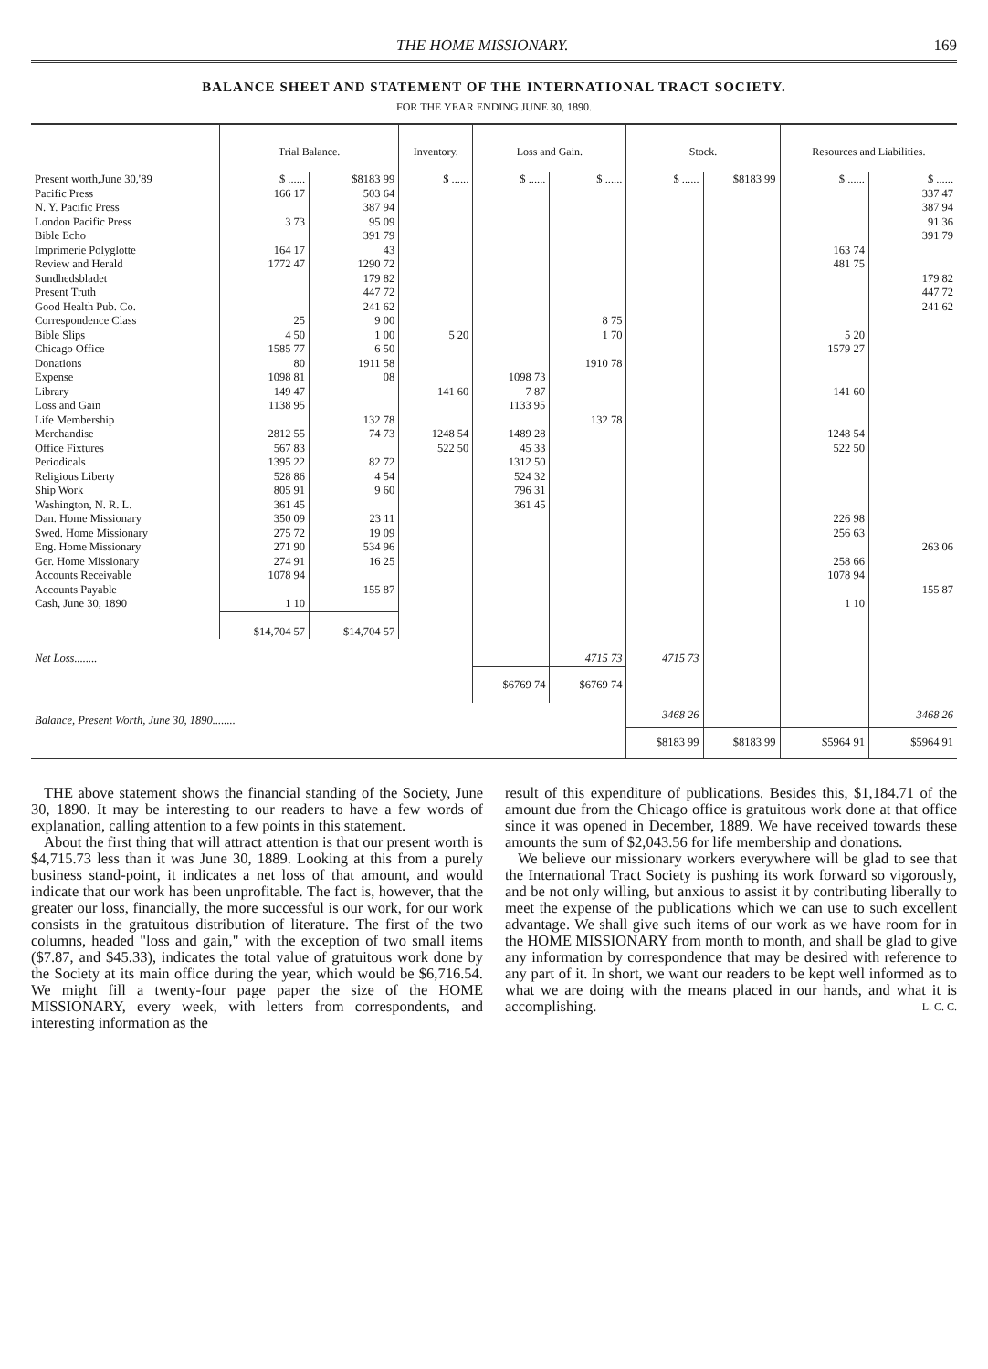THE HOME MISSIONARY. 169
BALANCE SHEET AND STATEMENT OF THE INTERNATIONAL TRACT SOCIETY.
FOR THE YEAR ENDING JUNE 30, 1890.
| | Trial Balance. | | Inventory. | Loss and Gain. | | Stock. | | Resources and Liabilities. | |
| --- | --- | --- | --- | --- | --- | --- | --- | --- | --- |
| Present worth,June 30,'89 | $ ...... | $8183 99 | $ ...... | $ ...... | $ ...... | $ ...... | $8183 99 | $ ...... | $ ...... |
| Pacific Press | 166 17 | 503 64 | | | | | | | 337 47 |
| N. Y. Pacific Press | | 387 94 | | | | | | | 387 94 |
| London Pacific Press | 3 73 | 95 09 | | | | | | | 91 36 |
| Bible Echo | | 391 79 | | | | | | | 391 79 |
| Imprimerie Polyglotte | 164 17 | 43 | | | | | | 163 74 | |
| Review and Herald | 1772 47 | 1290 72 | | | | | | 481 75 | |
| Sundhedsbladet | | 179 82 | | | | | | | 179 82 |
| Present Truth | | 447 72 | | | | | | | 447 72 |
| Good Health Pub. Co. | | 241 62 | | | | | | | 241 62 |
| Correspondence Class | 25 | 9 00 | | | 8 75 | | | | |
| Bible Slips | 4 50 | 1 00 | 5 20 | | 1 70 | | | 5 20 | |
| Chicago Office | 1585 77 | 6 50 | | | | | | 1579 27 | |
| Donations | 80 | 1911 58 | | | 1910 78 | | | | |
| Expense | 1098 81 | 08 | | 1098 73 | | | | | |
| Library | 149 47 | | 141 60 | 7 87 | | | | 141 60 | |
| Loss and Gain | 1138 95 | | | 1133 95 | | | | | |
| Life Membership | | 132 78 | | | 132 78 | | | | |
| Merchandise | 2812 55 | 74 73 | 1248 54 | 1489 28 | | | | 1248 54 | |
| Office Fixtures | 567 83 | | 522 50 | 45 33 | | | | 522 50 | |
| Periodicals | 1395 22 | 82 72 | | 1312 50 | | | | | |
| Religious Liberty | 528 86 | 4 54 | | 524 32 | | | | | |
| Ship Work | 805 91 | 9 60 | | 796 31 | | | | | |
| Washington, N. R. L. | 361 45 | | | 361 45 | | | | | |
| Dan. Home Missionary | 350 09 | 23 11 | | | | | | 226 98 | |
| Swed. Home Missionary | 275 72 | 19 09 | | | | | | 256 63 | |
| Eng. Home Missionary | 271 90 | 534 96 | | | | | | | 263 06 |
| Ger. Home Missionary | 274 91 | 16 25 | | | | | | 258 66 | |
| Accounts Receivable | 1078 94 | | | | | | | 1078 94 | |
| Accounts Payable | | 155 87 | | | | | | | 155 87 |
| Cash, June 30, 1890 | 1 10 | | | | | | | 1 10 | |
| | $14,704 57 | $14,704 57 | | | | | | | |
| Net Loss........ | | | | | 4715 73 | 4715 73 | | | |
| | | | | $6769 74 | $6769 74 | | | | |
| Balance, Present Worth, June 30, 1890........ | | | | | | 3468 26 | | | 3468 26 |
| | | | | | | $8183 99 | $8183 99 | $5964 91 | $5964 91 |
THE above statement shows the financial standing of the Society, June 30, 1890. It may be interesting to our readers to have a few words of explanation, calling attention to a few points in this statement.
About the first thing that will attract attention is that our present worth is $4,715.73 less than it was June 30, 1889. Looking at this from a purely business stand-point, it indicates a net loss of that amount, and would indicate that our work has been unprofitable. The fact is, however, that the greater our loss, financially, the more successful is our work, for our work consists in the gratuitous distribution of literature. The first of the two columns, headed "loss and gain," with the exception of two small items ($7.87, and $45.33), indicates the total value of gratuitous work done by the Society at its main office during the year, which would be $6,716.54. We might fill a twenty-four page paper the size of the HOME MISSIONARY, every week, with letters from correspondents, and interesting information as the
result of this expenditure of publications. Besides this, $1,184.71 of the amount due from the Chicago office is gratuitous work done at that office since it was opened in December, 1889. We have received towards these amounts the sum of $2,043.56 for life membership and donations.
We believe our missionary workers everywhere will be glad to see that the International Tract Society is pushing its work forward so vigorously, and be not only willing, but anxious to assist it by contributing liberally to meet the expense of the publications which we can use to such excellent advantage. We shall give such items of our work as we have room for in the HOME MISSIONARY from month to month, and shall be glad to give any information by correspondence that may be desired with reference to any part of it. In short, we want our readers to be kept well informed as to what we are doing with the means placed in our hands, and what it is accomplishing. L. C. C.